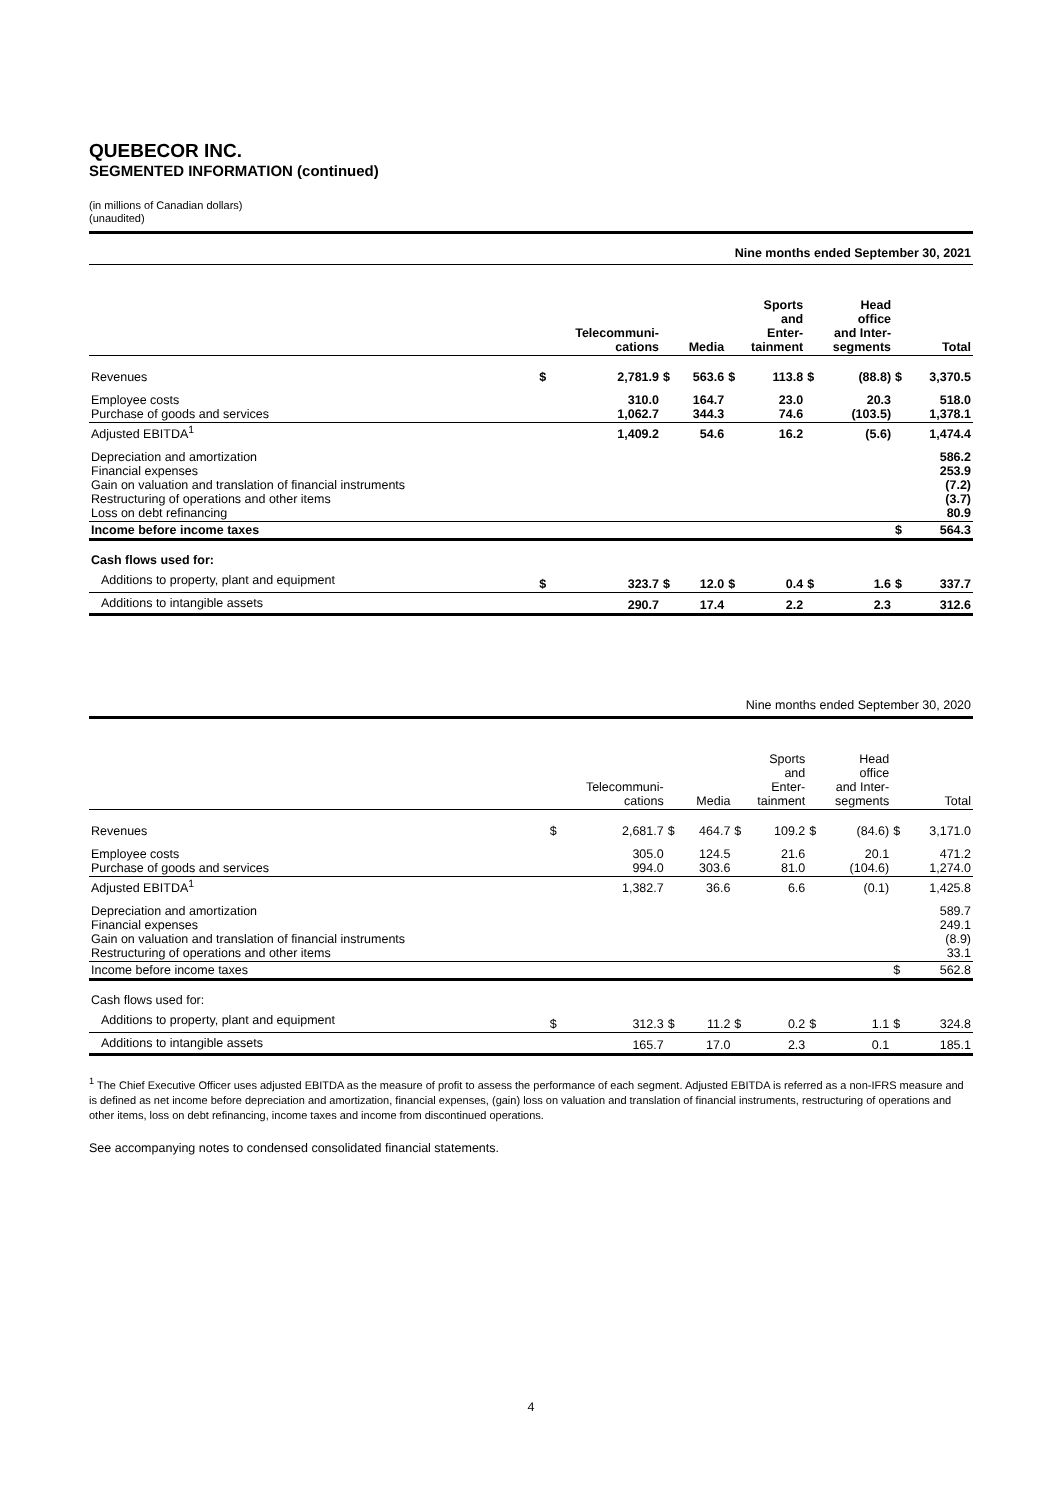QUEBECOR INC.
SEGMENTED INFORMATION (continued)
(in millions of Canadian dollars)
(unaudited)
| Nine months ended September 30, 2021 | | | | | | | | | | |
| | Telecommuni- cations | | Media | | Sports and Enter- tainment | | Head office and Inter- segments | | Total | |
| Revenues | $ | 2,781.9 | $ | 563.6 | $ | 113.8 | $ | (88.8) | $ | 3,370.5 |
| Employee costs Purchase of goods and services | | 310.0 1,062.7 | | 164.7 344.3 | | 23.0 74.6 | | 20.3 (103.5) | | 518.0 1,378.1 |
| Adjusted EBITDA<sup>1</sup> | | 1,409.2 | | 54.6 | | 16.2 | | (5.6) | | 1,474.4 |
| Depreciation and amortization Financial expenses Gain on valuation and translation of financial instruments Restructuring of operations and other items Loss on debt refinancing | | | | | | | | | | 586.2 253.9 (7.2) (3.7) 80.9 |
| Income before income taxes | | | | | | | | | $ | 564.3 |
| Cash flows used for: | | | | | | | | | | |
| Additions to property, plant and equipment | $ | 323.7 | $ | 12.0 | $ | 0.4 | $ | 1.6 | $ | 337.7 |
| Additions to intangible assets | | 290.7 | | 17.4 | | 2.2 | | 2.3 | | 312.6 |
| Nine months ended September 30, 2020 | | | | | | | | | | |
| | Telecommuni- cations | | Media | | Sports and Enter- tainment | | Head office and Inter- segments | | Total | |
| Revenues | $ | 2,681.7 | $ | 464.7 | $ | 109.2 | $ | (84.6) | $ | 3,171.0 |
| Employee costs Purchase of goods and services | | 305.0 994.0 | | 124.5 303.6 | | 21.6 81.0 | | 20.1 (104.6) | | 471.2 1,274.0 |
| Adjusted EBITDA<sup>1</sup> | | 1,382.7 | | 36.6 | | 6.6 | | (0.1) | | 1,425.8 |
| Depreciation and amortization Financial expenses Gain on valuation and translation of financial instruments Restructuring of operations and other items | | | | | | | | | | 589.7 249.1 (8.9) 33.1 |
| Income before income taxes | | | | | | | | | $ | 562.8 |
| Cash flows used for: | | | | | | | | | | |
| Additions to property, plant and equipment | $ | 312.3 | $ | 11.2 | $ | 0.2 | $ | 1.1 | $ | 324.8 |
| Additions to intangible assets | | 165.7 | | 17.0 | | 2.3 | | 0.1 | | 185.1 |
<sup>1</sup> The Chief Executive Officer uses adjusted EBITDA as the measure of profit to assess the performance of each segment. Adjusted EBITDA is referred as a non-IFRS measure and is defined as net income before depreciation and amortization, financial expenses, (gain) loss on valuation and translation of financial instruments, restructuring of operations and other items, loss on debt refinancing, income taxes and income from discontinued operations.
See accompanying notes to condensed consolidated financial statements.
4